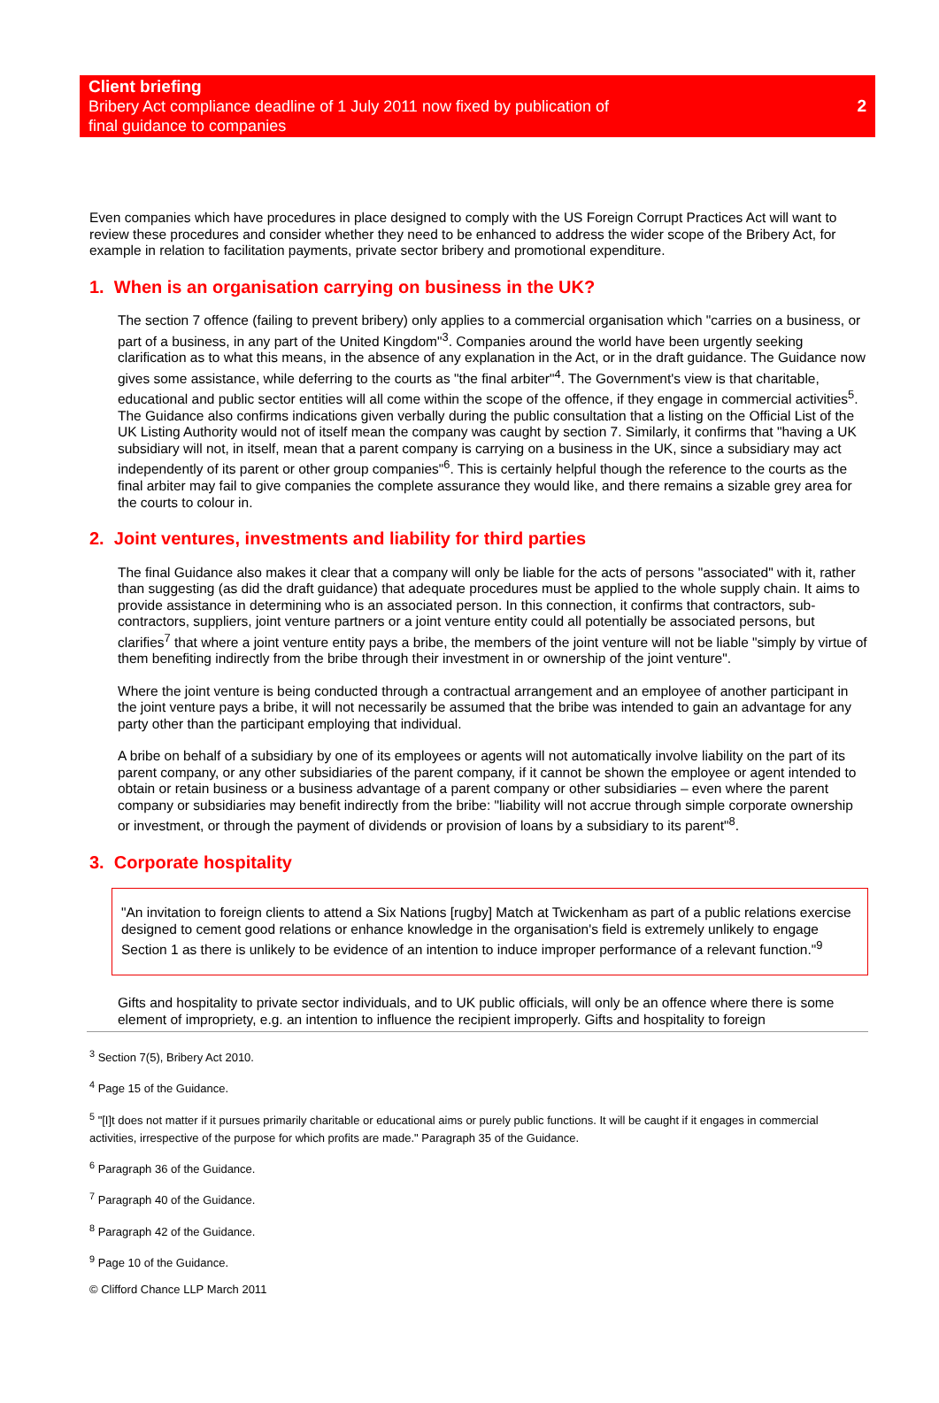Client briefing
Bribery Act compliance deadline of 1 July 2011 now fixed by publication of
final guidance to companies
2
Even companies which have procedures in place designed to comply with the US Foreign Corrupt Practices Act will want to review these procedures and consider whether they need to be enhanced to address the wider scope of the Bribery Act, for example in relation to facilitation payments, private sector bribery and promotional expenditure.
1. When is an organisation carrying on business in the UK?
The section 7 offence (failing to prevent bribery) only applies to a commercial organisation which "carries on a business, or part of a business, in any part of the United Kingdom"<sup>3</sup>. Companies around the world have been urgently seeking clarification as to what this means, in the absence of any explanation in the Act, or in the draft guidance. The Guidance now gives some assistance, while deferring to the courts as "the final arbiter"<sup>4</sup>. The Government's view is that charitable, educational and public sector entities will all come within the scope of the offence, if they engage in commercial activities<sup>5</sup>. The Guidance also confirms indications given verbally during the public consultation that a listing on the Official List of the UK Listing Authority would not of itself mean the company was caught by section 7. Similarly, it confirms that "having a UK subsidiary will not, in itself, mean that a parent company is carrying on a business in the UK, since a subsidiary may act independently of its parent or other group companies"<sup>6</sup>. This is certainly helpful though the reference to the courts as the final arbiter may fail to give companies the complete assurance they would like, and there remains a sizable grey area for the courts to colour in.
2. Joint ventures, investments and liability for third parties
The final Guidance also makes it clear that a company will only be liable for the acts of persons "associated" with it, rather than suggesting (as did the draft guidance) that adequate procedures must be applied to the whole supply chain. It aims to provide assistance in determining who is an associated person. In this connection, it confirms that contractors, sub-contractors, suppliers, joint venture partners or a joint venture entity could all potentially be associated persons, but clarifies<sup>7</sup> that where a joint venture entity pays a bribe, the members of the joint venture will not be liable "simply by virtue of them benefiting indirectly from the bribe through their investment in or ownership of the joint venture".
Where the joint venture is being conducted through a contractual arrangement and an employee of another participant in the joint venture pays a bribe, it will not necessarily be assumed that the bribe was intended to gain an advantage for any party other than the participant employing that individual.
A bribe on behalf of a subsidiary by one of its employees or agents will not automatically involve liability on the part of its parent company, or any other subsidiaries of the parent company, if it cannot be shown the employee or agent intended to obtain or retain business or a business advantage of a parent company or other subsidiaries – even where the parent company or subsidiaries may benefit indirectly from the bribe: "liability will not accrue through simple corporate ownership or investment, or through the payment of dividends or provision of loans by a subsidiary to its parent"<sup>8</sup>.
3. Corporate hospitality
"An invitation to foreign clients to attend a Six Nations [rugby] Match at Twickenham as part of a public relations exercise designed to cement good relations or enhance knowledge in the organisation's field is extremely unlikely to engage Section 1 as there is unlikely to be evidence of an intention to induce improper performance of a relevant function."<sup>9</sup>
Gifts and hospitality to private sector individuals, and to UK public officials, will only be an offence where there is some element of impropriety, e.g. an intention to influence the recipient improperly. Gifts and hospitality to foreign
<sup>3</sup> Section 7(5), Bribery Act 2010.
<sup>4</sup> Page 15 of the Guidance.
<sup>5</sup> "[I]t does not matter if it pursues primarily charitable or educational aims or purely public functions. It will be caught if it engages in commercial activities, irrespective of the purpose for which profits are made." Paragraph 35 of the Guidance.
<sup>6</sup> Paragraph 36 of the Guidance.
<sup>7</sup> Paragraph 40 of the Guidance.
<sup>8</sup> Paragraph 42 of the Guidance.
<sup>9</sup> Page 10 of the Guidance.
© Clifford Chance LLP March 2011